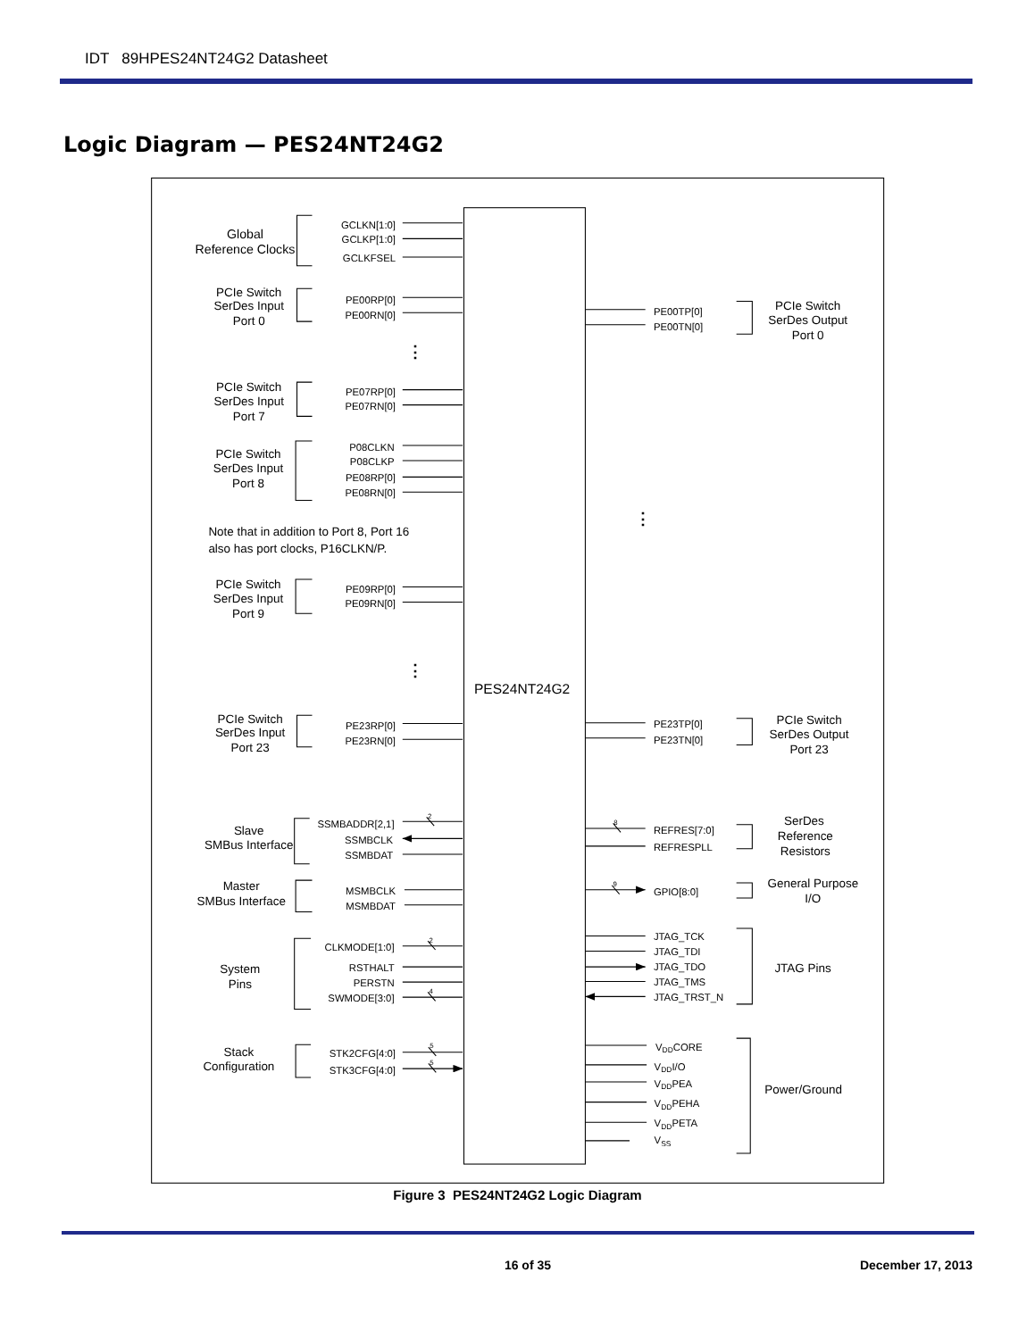IDT 89HPES24NT24G2 Datasheet
Logic Diagram — PES24NT24G2
2
2
4
5
5
8
9
⋮
⋮
⋮
Global
Reference Clocks
GCLKN[1:0]
GCLKP[1:0]
GCLKFSEL
PE00RP[0]
PE00RN[0]
PE07RP[0]
PE07RN[0]
P08CLKN
P08CLKP
PE08RP[0]
PE08RN[0]
PE09RP[0]
PE09RN[0]
PE23RP[0]
PE23RN[0]
SSMBADDR[2,1]
SSMBCLK
SSMBDAT
MSMBCLK
MSMBDAT
CLKMODE[1:0]
RSTHALT
PERSTN
SWMODE[3:0]
STK2CFG[4:0]
STK3CFG[4:0]
PCIe Switch
SerDes Input
Port 0
PCIe Switch
SerDes Input
Port 7
PCIe Switch
SerDes Input
Port 8
PCIe Switch
SerDes Input
Port 9
PCIe Switch
SerDes Input
Port 23
Slave
SMBus Interface
Master
SMBus Interface
System
Pins
Stack
Configuration
PCIe Switch
SerDes Output
Port 0
PCIe Switch
SerDes Output
Port 23
SerDes
Reference
Resistors
General Purpose
I/O
JTAG Pins
Power/Ground
Note that in addition to Port 8, Port 16
also has port clocks, P16CLKN/P.
PES24NT24G2
PE00TP[0]
PE00TN[0]
PE23TP[0]
PE23TN[0]
REFRES[7:0]
REFRESPLL
GPIO[8:0]
JTAG_TCK
JTAG_TDI
JTAG_TDO
JTAG_TMS
JTAG_TRST_N
VDDCORE
VDDI/O
VDDPEA
VDDPEHA
VDDPETA
VSS
Figure 3 PES24NT24G2 Logic Diagram
16 of 35 December 17, 2013